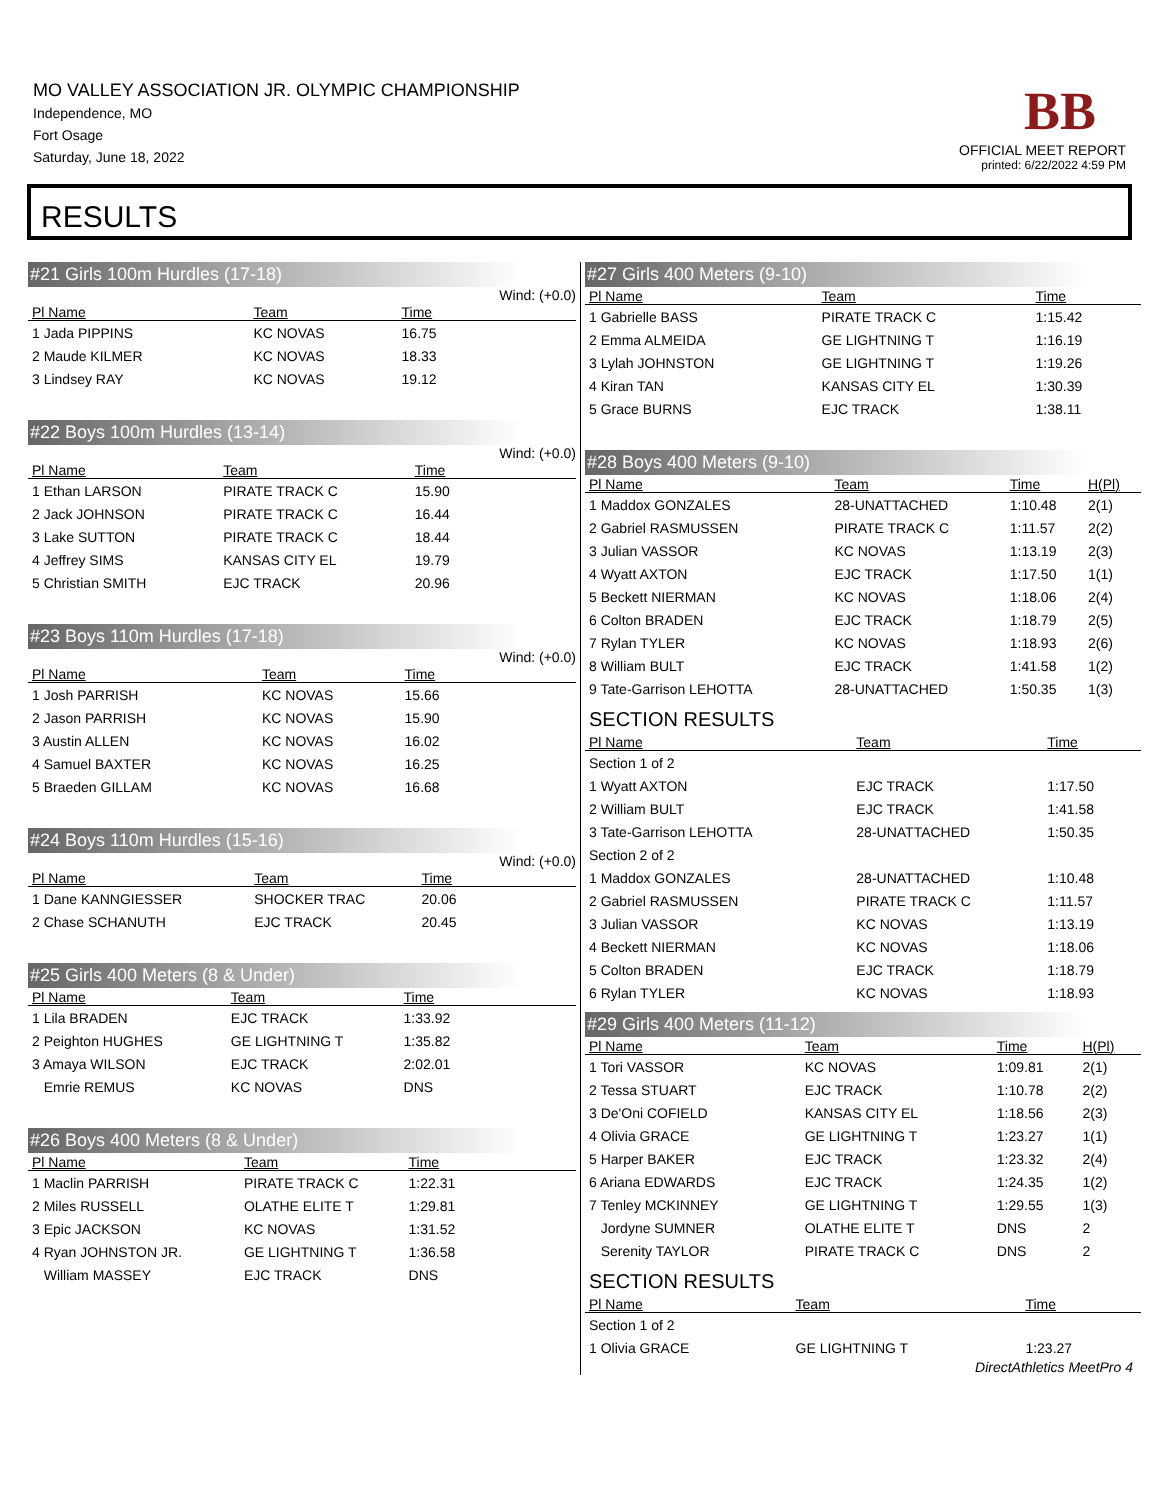MO VALLEY ASSOCIATION JR. OLYMPIC CHAMPIONSHIP
Independence, MO
Fort Osage
Saturday, June 18, 2022
BB
OFFICIAL MEET REPORT
printed: 6/22/2022 4:59 PM
RESULTS
#21 Girls 100m Hurdles (17-18)
Wind: (+0.0)
| Pl Name | Team | Time | |
| --- | --- | --- | --- |
| 1 Jada PIPPINS | KC NOVAS | 16.75 | |
| 2 Maude KILMER | KC NOVAS | 18.33 | |
| 3 Lindsey RAY | KC NOVAS | 19.12 | |
#22 Boys 100m Hurdles (13-14)
Wind: (+0.0)
| Pl Name | Team | Time | |
| --- | --- | --- | --- |
| 1 Ethan LARSON | PIRATE TRACK C | 15.90 | |
| 2 Jack JOHNSON | PIRATE TRACK C | 16.44 | |
| 3 Lake SUTTON | PIRATE TRACK C | 18.44 | |
| 4 Jeffrey SIMS | KANSAS CITY EL | 19.79 | |
| 5 Christian SMITH | EJC TRACK | 20.96 | |
#23 Boys 110m Hurdles (17-18)
Wind: (+0.0)
| Pl Name | Team | Time | |
| --- | --- | --- | --- |
| 1 Josh PARRISH | KC NOVAS | 15.66 | |
| 2 Jason PARRISH | KC NOVAS | 15.90 | |
| 3 Austin ALLEN | KC NOVAS | 16.02 | |
| 4 Samuel BAXTER | KC NOVAS | 16.25 | |
| 5 Braeden GILLAM | KC NOVAS | 16.68 | |
#24 Boys 110m Hurdles (15-16)
Wind: (+0.0)
| Pl Name | Team | Time | |
| --- | --- | --- | --- |
| 1 Dane KANNGIESSER | SHOCKER TRAC | 20.06 | |
| 2 Chase SCHANUTH | EJC TRACK | 20.45 | |
#25 Girls 400 Meters (8 & Under)
| Pl Name | Team | Time | |
| --- | --- | --- | --- |
| 1 Lila BRADEN | EJC TRACK | 1:33.92 | |
| 2 Peighton HUGHES | GE LIGHTNING T | 1:35.82 | |
| 3 Amaya WILSON | EJC TRACK | 2:02.01 | |
| Emrie REMUS | KC NOVAS | DNS | |
#26 Boys 400 Meters (8 & Under)
| Pl Name | Team | Time | |
| --- | --- | --- | --- |
| 1 Maclin PARRISH | PIRATE TRACK C | 1:22.31 | |
| 2 Miles RUSSELL | OLATHE ELITE T | 1:29.81 | |
| 3 Epic JACKSON | KC NOVAS | 1:31.52 | |
| 4 Ryan JOHNSTON JR. | GE LIGHTNING T | 1:36.58 | |
| William MASSEY | EJC TRACK | DNS | |
#27 Girls 400 Meters (9-10)
| Pl Name | Team | Time | |
| --- | --- | --- | --- |
| 1 Gabrielle BASS | PIRATE TRACK C | 1:15.42 | |
| 2 Emma ALMEIDA | GE LIGHTNING T | 1:16.19 | |
| 3 Lylah JOHNSTON | GE LIGHTNING T | 1:19.26 | |
| 4 Kiran TAN | KANSAS CITY EL | 1:30.39 | |
| 5 Grace BURNS | EJC TRACK | 1:38.11 | |
#28 Boys 400 Meters (9-10)
| Pl Name | Team | Time | H(Pl) |
| --- | --- | --- | --- |
| 1 Maddox GONZALES | 28-UNATTACHED | 1:10.48 | 2(1) |
| 2 Gabriel RASMUSSEN | PIRATE TRACK C | 1:11.57 | 2(2) |
| 3 Julian VASSOR | KC NOVAS | 1:13.19 | 2(3) |
| 4 Wyatt AXTON | EJC TRACK | 1:17.50 | 1(1) |
| 5 Beckett NIERMAN | KC NOVAS | 1:18.06 | 2(4) |
| 6 Colton BRADEN | EJC TRACK | 1:18.79 | 2(5) |
| 7 Rylan TYLER | KC NOVAS | 1:18.93 | 2(6) |
| 8 William BULT | EJC TRACK | 1:41.58 | 1(2) |
| 9 Tate-Garrison LEHOTTA | 28-UNATTACHED | 1:50.35 | 1(3) |
SECTION RESULTS
| Pl Name | Team | Time | |
| --- | --- | --- | --- |
| Section 1 of 2 | | | |
| 1 Wyatt AXTON | EJC TRACK | 1:17.50 | |
| 2 William BULT | EJC TRACK | 1:41.58 | |
| 3 Tate-Garrison LEHOTTA | 28-UNATTACHED | 1:50.35 | |
| Section 2 of 2 | | | |
| 1 Maddox GONZALES | 28-UNATTACHED | 1:10.48 | |
| 2 Gabriel RASMUSSEN | PIRATE TRACK C | 1:11.57 | |
| 3 Julian VASSOR | KC NOVAS | 1:13.19 | |
| 4 Beckett NIERMAN | KC NOVAS | 1:18.06 | |
| 5 Colton BRADEN | EJC TRACK | 1:18.79 | |
| 6 Rylan TYLER | KC NOVAS | 1:18.93 | |
#29 Girls 400 Meters (11-12)
| Pl Name | Team | Time | H(Pl) |
| --- | --- | --- | --- |
| 1 Tori VASSOR | KC NOVAS | 1:09.81 | 2(1) |
| 2 Tessa STUART | EJC TRACK | 1:10.78 | 2(2) |
| 3 De'Oni COFIELD | KANSAS CITY EL | 1:18.56 | 2(3) |
| 4 Olivia GRACE | GE LIGHTNING T | 1:23.27 | 1(1) |
| 5 Harper BAKER | EJC TRACK | 1:23.32 | 2(4) |
| 6 Ariana EDWARDS | EJC TRACK | 1:24.35 | 1(2) |
| 7 Tenley MCKINNEY | GE LIGHTNING T | 1:29.55 | 1(3) |
| Jordyne SUMNER | OLATHE ELITE T | DNS | 2 |
| Serenity TAYLOR | PIRATE TRACK C | DNS | 2 |
SECTION RESULTS
| Pl Name | Team | Time | |
| --- | --- | --- | --- |
| Section 1 of 2 | | | |
| 1 Olivia GRACE | GE LIGHTNING T | 1:23.27 | |
DirectAthletics MeetPro 4